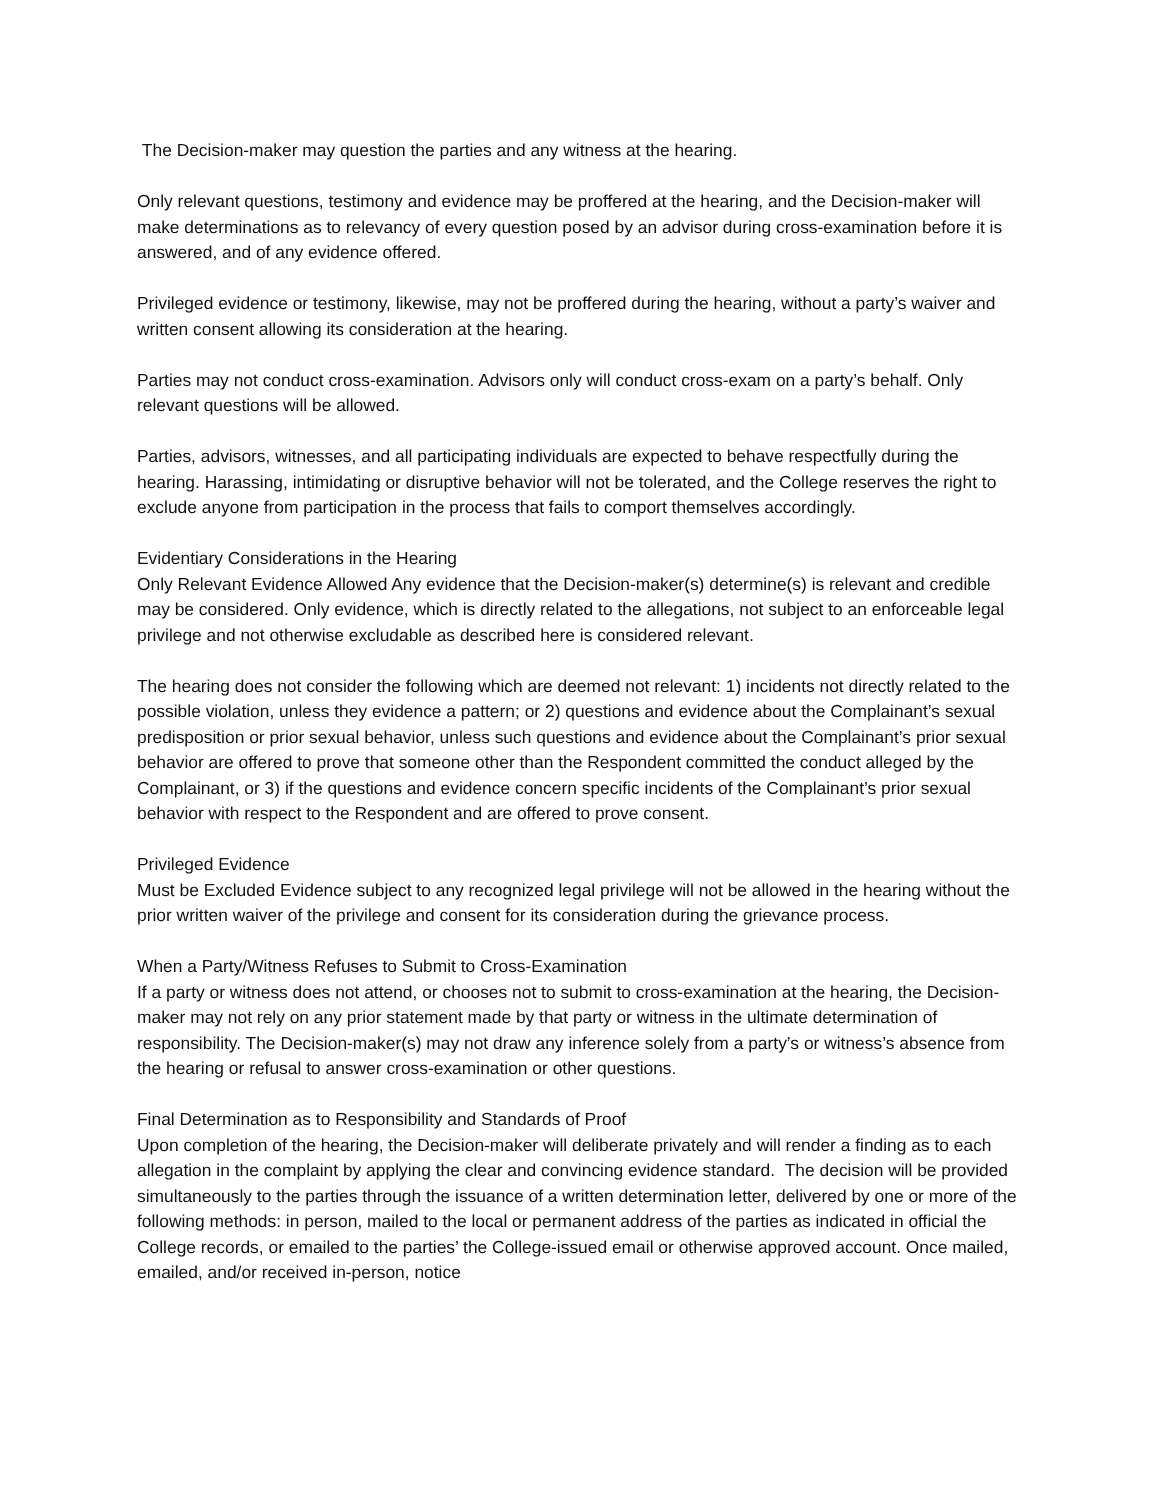The Decision-maker may question the parties and any witness at the hearing.
Only relevant questions, testimony and evidence may be proffered at the hearing, and the Decision-maker will make determinations as to relevancy of every question posed by an advisor during cross-examination before it is answered, and of any evidence offered.
Privileged evidence or testimony, likewise, may not be proffered during the hearing, without a party’s waiver and written consent allowing its consideration at the hearing.
Parties may not conduct cross-examination. Advisors only will conduct cross-exam on a party’s behalf. Only relevant questions will be allowed.
Parties, advisors, witnesses, and all participating individuals are expected to behave respectfully during the hearing. Harassing, intimidating or disruptive behavior will not be tolerated, and the College reserves the right to exclude anyone from participation in the process that fails to comport themselves accordingly.
Evidentiary Considerations in the Hearing
Only Relevant Evidence Allowed Any evidence that the Decision-maker(s) determine(s) is relevant and credible may be considered. Only evidence, which is directly related to the allegations, not subject to an enforceable legal privilege and not otherwise excludable as described here is considered relevant.
The hearing does not consider the following which are deemed not relevant: 1) incidents not directly related to the possible violation, unless they evidence a pattern; or 2) questions and evidence about the Complainant’s sexual predisposition or prior sexual behavior, unless such questions and evidence about the Complainant’s prior sexual behavior are offered to prove that someone other than the Respondent committed the conduct alleged by the Complainant, or 3) if the questions and evidence concern specific incidents of the Complainant’s prior sexual behavior with respect to the Respondent and are offered to prove consent.
Privileged Evidence
Must be Excluded Evidence subject to any recognized legal privilege will not be allowed in the hearing without the prior written waiver of the privilege and consent for its consideration during the grievance process.
When a Party/Witness Refuses to Submit to Cross-Examination
If a party or witness does not attend, or chooses not to submit to cross-examination at the hearing, the Decision-maker may not rely on any prior statement made by that party or witness in the ultimate determination of responsibility. The Decision-maker(s) may not draw any inference solely from a party’s or witness’s absence from the hearing or refusal to answer cross-examination or other questions.
Final Determination as to Responsibility and Standards of Proof
Upon completion of the hearing, the Decision-maker will deliberate privately and will render a finding as to each allegation in the complaint by applying the clear and convincing evidence standard. The decision will be provided simultaneously to the parties through the issuance of a written determination letter, delivered by one or more of the following methods: in person, mailed to the local or permanent address of the parties as indicated in official the College records, or emailed to the parties’ the College-issued email or otherwise approved account. Once mailed, emailed, and/or received in-person, notice